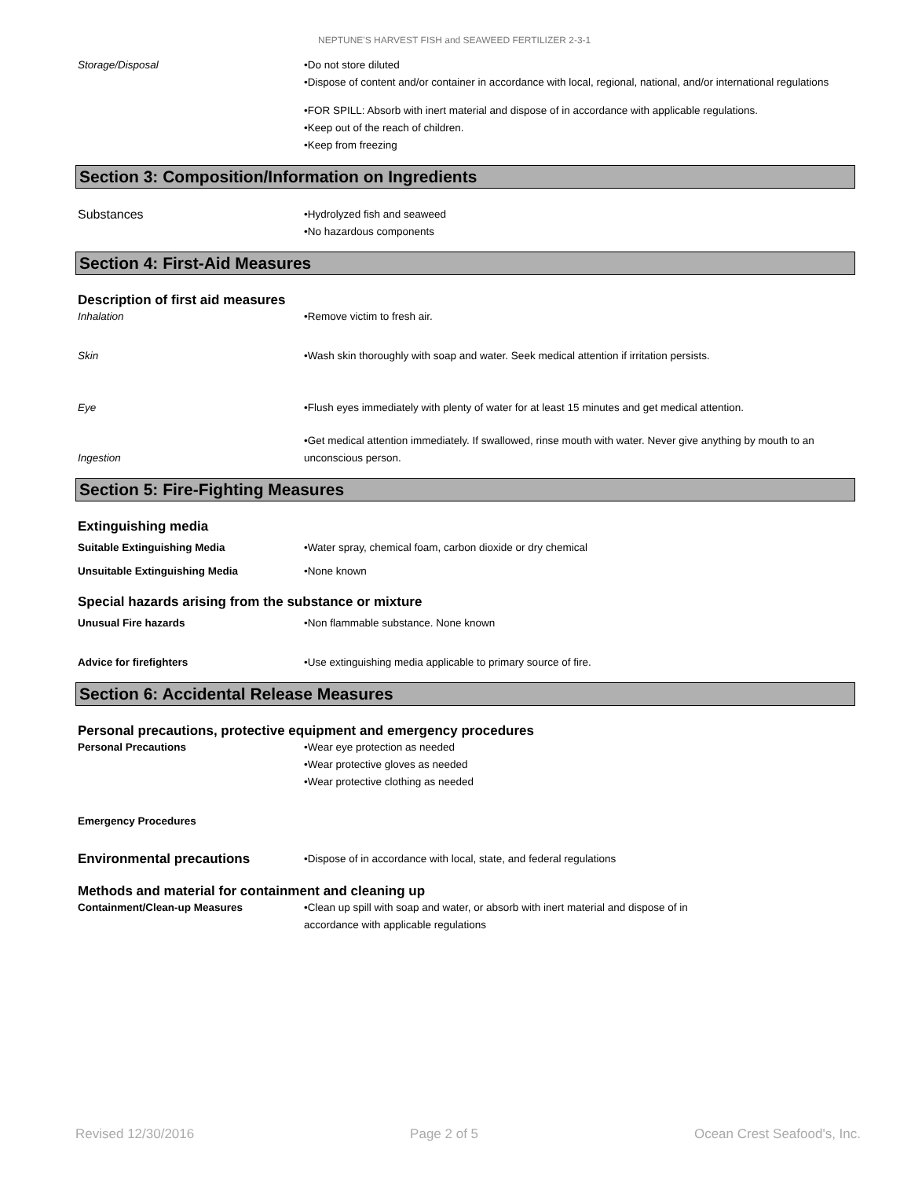NEPTUNE'S HARVEST FISH and SEAWEED FERTILIZER 2-3-1
Storage/Disposal •Do not store diluted
•Dispose of content and/or container in accordance with local, regional, national, and/or international regulations
•FOR SPILL: Absorb with inert material and dispose of in accordance with applicable regulations.
•Keep out of the reach of children.
•Keep from freezing
Section 3: Composition/Information on Ingredients
Substances
•Hydrolyzed fish and seaweed
•No hazardous components
Section 4: First-Aid Measures
Description of first aid measures
Inhalation •Remove victim to fresh air.
Skin •Wash skin thoroughly with soap and water. Seek medical attention if irritation persists.
Eye •Flush eyes immediately with plenty of water for at least 15 minutes and get medical attention.
Ingestion
•Get medical attention immediately. If swallowed, rinse mouth with water. Never give anything by mouth to an unconscious person.
Section 5: Fire-Fighting Measures
Extinguishing media
Suitable Extinguishing Media •Water spray, chemical foam, carbon dioxide or dry chemical
Unsuitable Extinguishing Media •None known
Special hazards arising from the substance or mixture
Unusual Fire hazards •Non flammable substance. None known
Advice for firefighters •Use extinguishing media applicable to primary source of fire.
Section 6: Accidental Release Measures
Personal precautions, protective equipment and emergency procedures
Personal Precautions •Wear eye protection as needed
•Wear protective gloves as needed
•Wear protective clothing as needed
Emergency Procedures
Environmental precautions
•Dispose of in accordance with local, state, and federal regulations
Methods and material for containment and cleaning up
Containment/Clean-up Measures •Clean up spill with soap and water, or absorb with inert material and dispose of in
accordance with applicable regulations
Revised 12/30/2016 Page 2 of 5 Ocean Crest Seafood's, Inc.